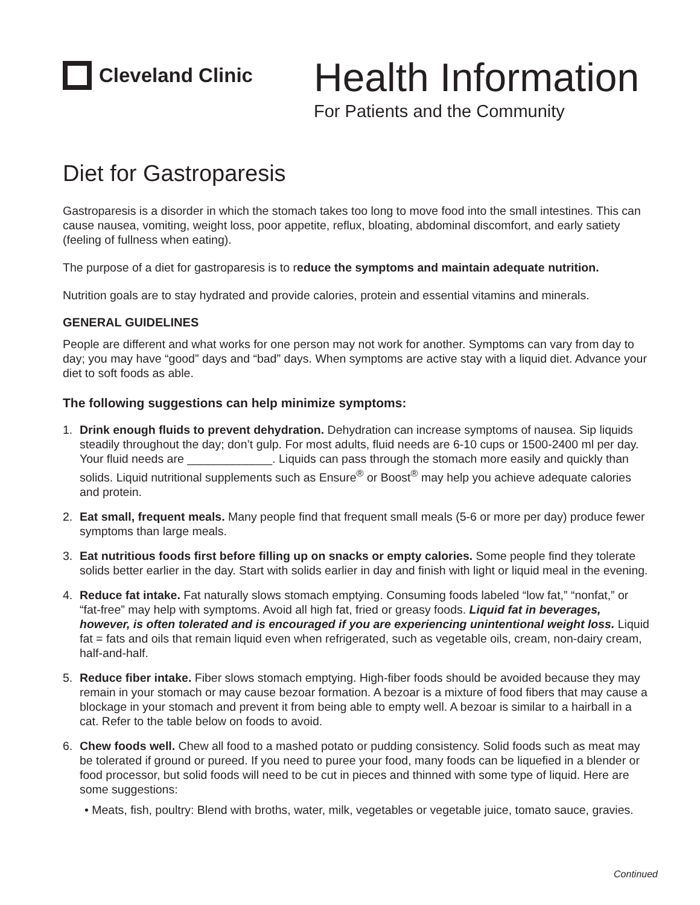Cleveland Clinic
Health Information
For Patients and the Community
Diet for Gastroparesis
Gastroparesis is a disorder in which the stomach takes too long to move food into the small intestines. This can cause nausea, vomiting, weight loss, poor appetite, reflux, bloating, abdominal discomfort, and early satiety (feeling of fullness when eating).
The purpose of a diet for gastroparesis is to reduce the symptoms and maintain adequate nutrition.
Nutrition goals are to stay hydrated and provide calories, protein and essential vitamins and minerals.
GENERAL GUIDELINES
People are different and what works for one person may not work for another. Symptoms can vary from day to day; you may have “good” days and “bad” days. When symptoms are active stay with a liquid diet. Advance your diet to soft foods as able.
The following suggestions can help minimize symptoms:
1. Drink enough fluids to prevent dehydration. Dehydration can increase symptoms of nausea. Sip liquids steadily throughout the day; don’t gulp. For most adults, fluid needs are 6-10 cups or 1500-2400 ml per day. Your fluid needs are _____________. Liquids can pass through the stomach more easily and quickly than solids. Liquid nutritional supplements such as Ensure<sup>®</sup> or Boost<sup>®</sup> may help you achieve adequate calories and protein.
2. Eat small, frequent meals. Many people find that frequent small meals (5-6 or more per day) produce fewer symptoms than large meals.
3. Eat nutritious foods first before filling up on snacks or empty calories. Some people find they tolerate solids better earlier in the day. Start with solids earlier in day and finish with light or liquid meal in the evening.
4. Reduce fat intake. Fat naturally slows stomach emptying. Consuming foods labeled “low fat,” “nonfat,” or “fat-free” may help with symptoms. Avoid all high fat, fried or greasy foods. Liquid fat in beverages, however, is often tolerated and is encouraged if you are experiencing unintentional weight loss. Liquid fat = fats and oils that remain liquid even when refrigerated, such as vegetable oils, cream, non-dairy cream, half-and-half.
5. Reduce fiber intake. Fiber slows stomach emptying. High-fiber foods should be avoided because they may remain in your stomach or may cause bezoar formation. A bezoar is a mixture of food fibers that may cause a blockage in your stomach and prevent it from being able to empty well. A bezoar is similar to a hairball in a cat. Refer to the table below on foods to avoid.
6. Chew foods well. Chew all food to a mashed potato or pudding consistency. Solid foods such as meat may be tolerated if ground or pureed. If you need to puree your food, many foods can be liquefied in a blender or food processor, but solid foods will need to be cut in pieces and thinned with some type of liquid. Here are some suggestions:
• Meats, fish, poultry: Blend with broths, water, milk, vegetables or vegetable juice, tomato sauce, gravies.
Continued